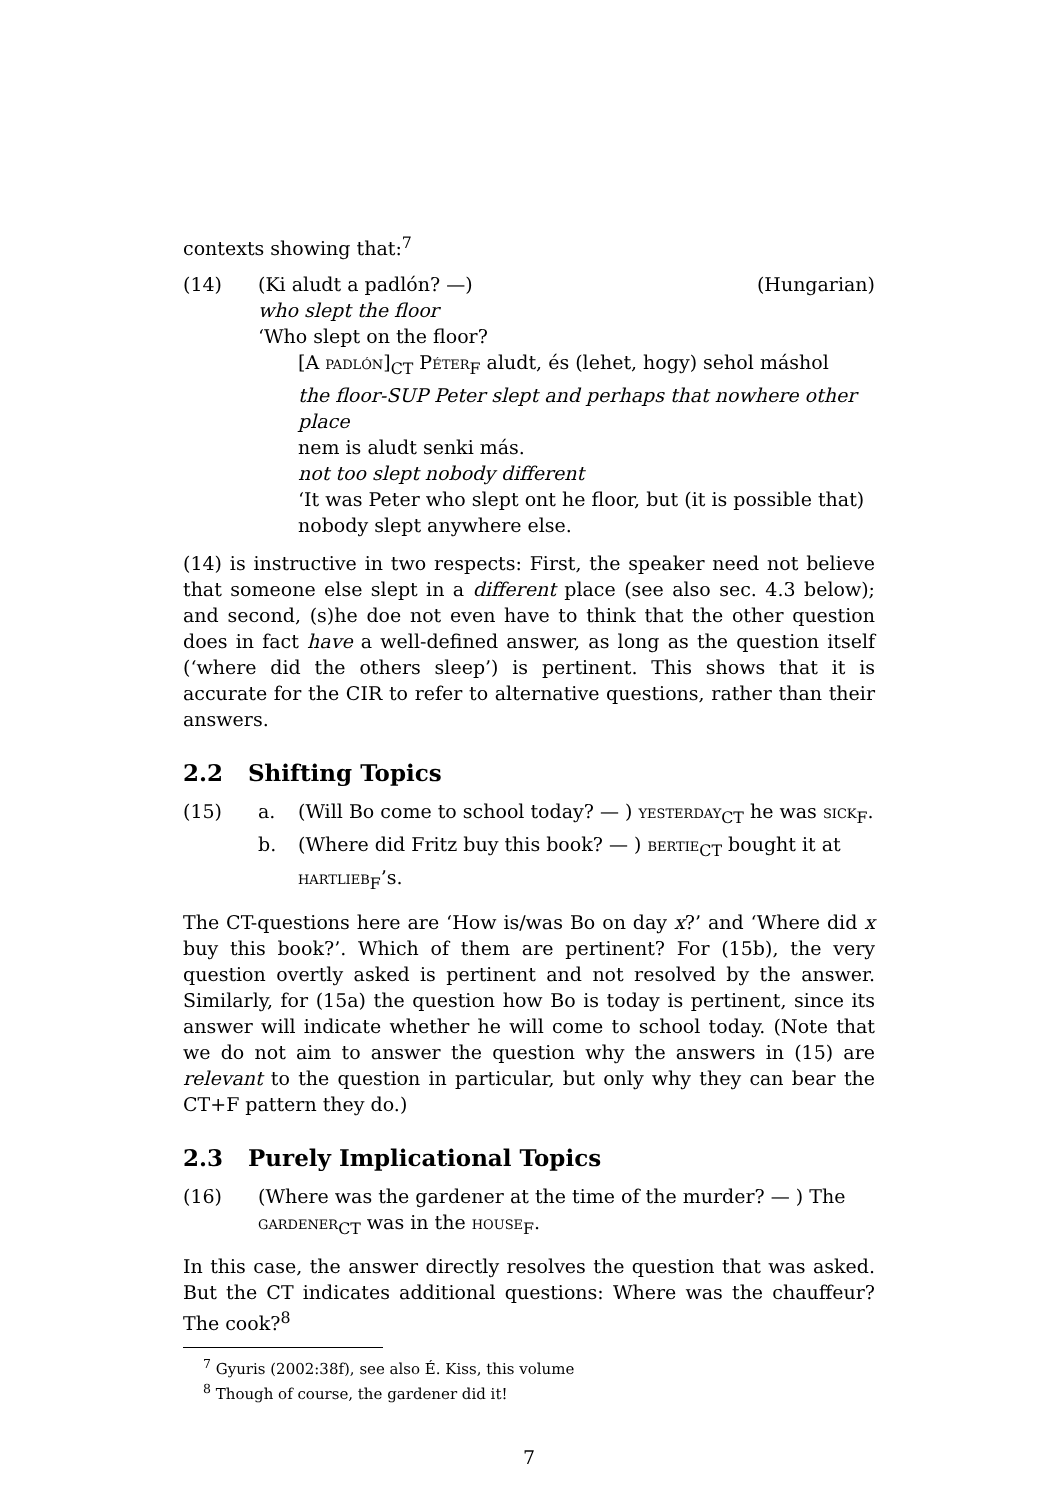contexts showing that:<sup>7</sup>
(14) (Ki aludt a padlón? —) (Hungarian)
who slept the floor
‘Who slept on the floor?
[A padlón]<sub>CT</sub> Péter<sub>F</sub> aludt, és (lehet, hogy) sehol máshol
the floor-SUP Peter slept and perhaps that nowhere other place
nem is aludt senki más.
not too slept nobody different
‘It was Peter who slept ont he floor, but (it is possible that) nobody slept anywhere else.
(14) is instructive in two respects: First, the speaker need not believe that someone else slept in a different place (see also sec. 4.3 below); and second, (s)he doe not even have to think that the other question does in fact have a well-defined answer, as long as the question itself (‘where did the others sleep’) is pertinent. This shows that it is accurate for the CIR to refer to alternative questions, rather than their answers.
2.2 Shifting Topics
(15) a. (Will Bo come to school today? — ) yesterday<sub>CT</sub> he was sick<sub>F</sub>.
b. (Where did Fritz buy this book? — ) bertie<sub>CT</sub> bought it at hartlieb<sub>F</sub>’s.
The CT-questions here are ‘How is/was Bo on day x?’ and ‘Where did x buy this book?’. Which of them are pertinent? For (15b), the very question overtly asked is pertinent and not resolved by the answer. Similarly, for (15a) the question how Bo is today is pertinent, since its answer will indicate whether he will come to school today. (Note that we do not aim to answer the question why the answers in (15) are relevant to the question in particular, but only why they can bear the CT+F pattern they do.)
2.3 Purely Implicational Topics
(16) (Where was the gardener at the time of the murder? — ) The gardener<sub>CT</sub> was in the house<sub>F</sub>.
In this case, the answer directly resolves the question that was asked. But the CT indicates additional questions: Where was the chauffeur? The cook?<sup>8</sup>
<sup>7</sup> Gyuris (2002:38f), see also É. Kiss, this volume
<sup>8</sup> Though of course, the gardener did it!
7